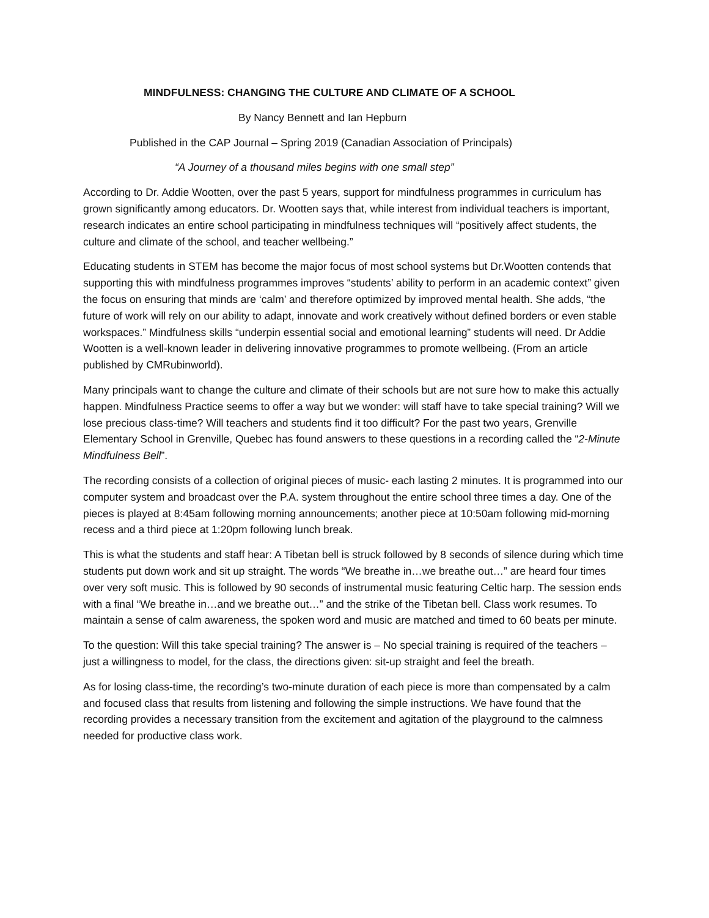MINDFULNESS: CHANGING THE CULTURE AND CLIMATE OF A SCHOOL
By Nancy Bennett and Ian Hepburn
Published in the CAP Journal – Spring 2019 (Canadian Association of Principals)
“A Journey of a thousand miles begins with one small step”
According to Dr. Addie Wootten, over the past 5 years, support for mindfulness programmes in curriculum has grown significantly among educators. Dr. Wootten says that, while interest from individual teachers is important, research indicates an entire school participating in mindfulness techniques will “positively affect students, the culture and climate of the school, and teacher wellbeing.”
Educating students in STEM has become the major focus of most school systems but Dr.Wootten contends that supporting this with mindfulness programmes improves “students’ ability to perform in an academic context” given the focus on ensuring that minds are ‘calm’ and therefore optimized by improved mental health. She adds, “the future of work will rely on our ability to adapt, innovate and work creatively without defined borders or even stable workspaces.” Mindfulness skills “underpin essential social and emotional learning” students will need. Dr Addie Wootten is a well-known leader in delivering innovative programmes to promote wellbeing. (From an article published by CMRubinworld).
Many principals want to change the culture and climate of their schools but are not sure how to make this actually happen. Mindfulness Practice seems to offer a way but we wonder: will staff have to take special training? Will we lose precious class-time? Will teachers and students find it too difficult? For the past two years, Grenville Elementary School in Grenville, Quebec has found answers to these questions in a recording called the “2-Minute Mindfulness Bell”.
The recording consists of a collection of original pieces of music- each lasting 2 minutes. It is programmed into our computer system and broadcast over the P.A. system throughout the entire school three times a day. One of the pieces is played at 8:45am following morning announcements; another piece at 10:50am following mid-morning recess and a third piece at 1:20pm following lunch break.
This is what the students and staff hear: A Tibetan bell is struck followed by 8 seconds of silence during which time students put down work and sit up straight. The words “We breathe in…we breathe out…” are heard four times over very soft music. This is followed by 90 seconds of instrumental music featuring Celtic harp. The session ends with a final “We breathe in…and we breathe out…” and the strike of the Tibetan bell. Class work resumes. To maintain a sense of calm awareness, the spoken word and music are matched and timed to 60 beats per minute.
To the question: Will this take special training? The answer is – No special training is required of the teachers – just a willingness to model, for the class, the directions given: sit-up straight and feel the breath.
As for losing class-time, the recording’s two-minute duration of each piece is more than compensated by a calm and focused class that results from listening and following the simple instructions. We have found that the recording provides a necessary transition from the excitement and agitation of the playground to the calmness needed for productive class work.